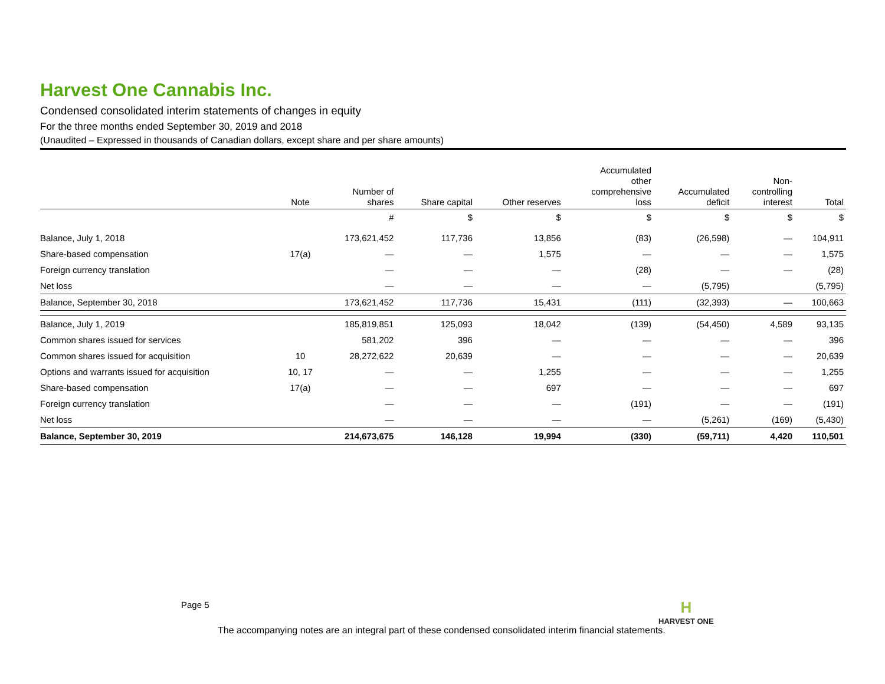Harvest One Cannabis Inc.
Condensed consolidated interim statements of changes in equity
For the three months ended September 30, 2019 and 2018
(Unaudited – Expressed in thousands of Canadian dollars, except share and per share amounts)
| | Note | Number of shares | Share capital | Other reserves | Accumulated other comprehensive loss | Accumulated deficit | Non- controlling interest | Total |
| --- | --- | --- | --- | --- | --- | --- | --- | --- |
| | | # | $ | $ | $ | $ | $ | $ |
| Balance, July 1, 2018 | | 173,621,452 | 117,736 | 13,856 | (83) | (26,598) | — | 104,911 |
| Share-based compensation | 17(a) | — | — | 1,575 | — | — | — | 1,575 |
| Foreign currency translation | | — | — | — | (28) | — | — | (28) |
| Net loss | | — | — | — | — | (5,795) | | (5,795) |
| Balance, September 30, 2018 | | 173,621,452 | 117,736 | 15,431 | (111) | (32,393) | — | 100,663 |
| Balance, July 1, 2019 | | 185,819,851 | 125,093 | 18,042 | (139) | (54,450) | 4,589 | 93,135 |
| Common shares issued for services | | 581,202 | 396 | — | — | — | — | 396 |
| Common shares issued for acquisition | 10 | 28,272,622 | 20,639 | — | — | — | — | 20,639 |
| Options and warrants issued for acquisition | 10, 17 | — | — | 1,255 | — | — | — | 1,255 |
| Share-based compensation | 17(a) | — | — | 697 | — | — | — | 697 |
| Foreign currency translation | | — | — | — | (191) | — | — | (191) |
| Net loss | | — | — | — | — | (5,261) | (169) | (5,430) |
| Balance, September 30, 2019 | | 214,673,675 | 146,128 | 19,994 | (330) | (59,711) | 4,420 | 110,501 |
Page 5 H
HARVEST ONE
The accompanying notes are an integral part of these condensed consolidated interim financial statements.